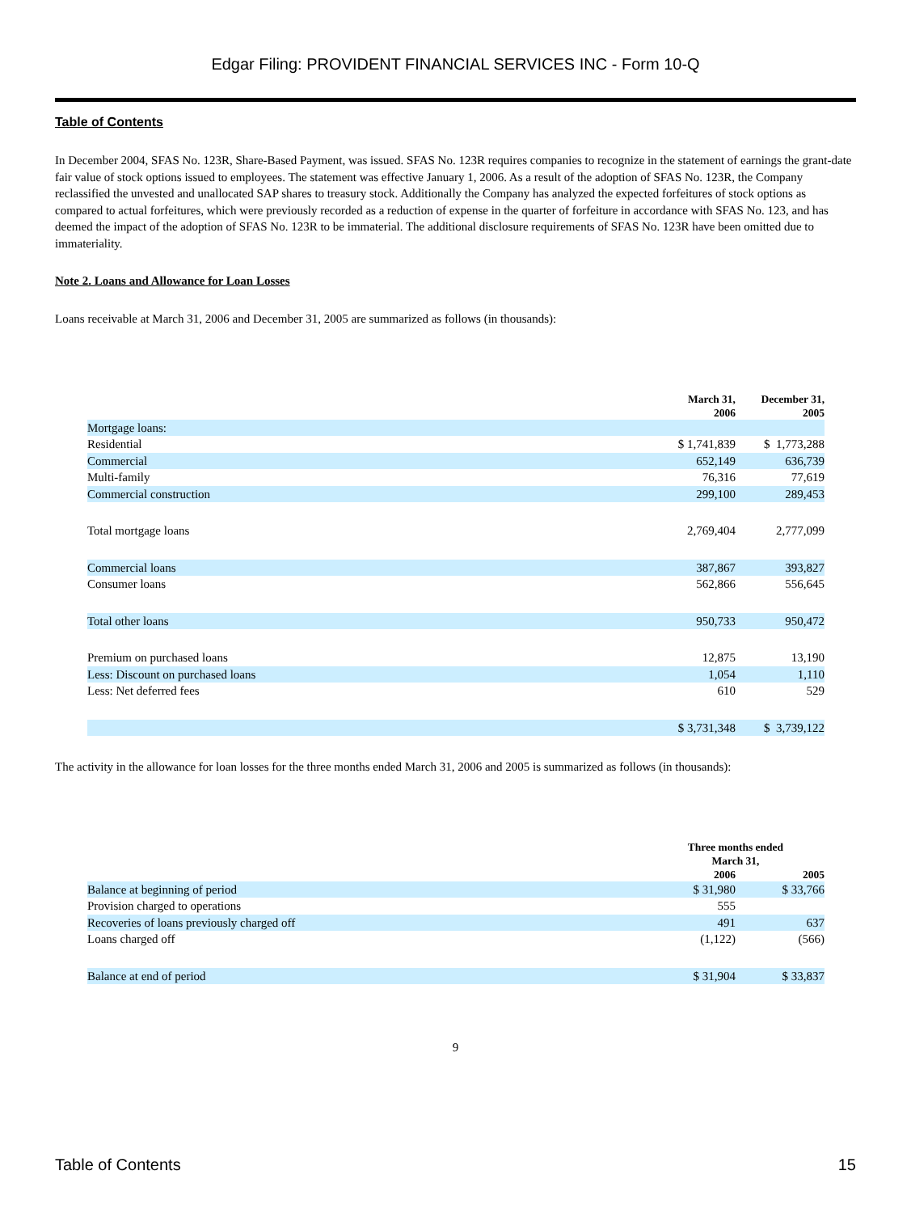Edgar Filing: PROVIDENT FINANCIAL SERVICES INC - Form 10-Q
Table of Contents
In December 2004, SFAS No. 123R, Share-Based Payment, was issued. SFAS No. 123R requires companies to recognize in the statement of earnings the grant-date fair value of stock options issued to employees. The statement was effective January 1, 2006. As a result of the adoption of SFAS No. 123R, the Company reclassified the unvested and unallocated SAP shares to treasury stock. Additionally the Company has analyzed the expected forfeitures of stock options as compared to actual forfeitures, which were previously recorded as a reduction of expense in the quarter of forfeiture in accordance with SFAS No. 123, and has deemed the impact of the adoption of SFAS No. 123R to be immaterial. The additional disclosure requirements of SFAS No. 123R have been omitted due to immateriality.
Note 2. Loans and Allowance for Loan Losses
Loans receivable at March 31, 2006 and December 31, 2005 are summarized as follows (in thousands):
| | March 31, 2006 | December 31, 2005 |
| --- | --- | --- |
| Mortgage loans: | | |
| Residential | $ 1,741,839 | $ 1,773,288 |
| Commercial | 652,149 | 636,739 |
| Multi-family | 76,316 | 77,619 |
| Commercial construction | 299,100 | 289,453 |
| Total mortgage loans | 2,769,404 | 2,777,099 |
| Commercial loans | 387,867 | 393,827 |
| Consumer loans | 562,866 | 556,645 |
| Total other loans | 950,733 | 950,472 |
| Premium on purchased loans | 12,875 | 13,190 |
| Less: Discount on purchased loans | 1,054 | 1,110 |
| Less: Net deferred fees | 610 | 529 |
| | $ 3,731,348 | $ 3,739,122 |
The activity in the allowance for loan losses for the three months ended March 31, 2006 and 2005 is summarized as follows (in thousands):
| | Three months ended March 31, | |
| --- | --- | --- |
| | 2006 | 2005 |
| Balance at beginning of period | $ 31,980 | $ 33,766 |
| Provision charged to operations | 555 | |
| Recoveries of loans previously charged off | 491 | 637 |
| Loans charged off | (1,122) | (566) |
| Balance at end of period | $ 31,904 | $ 33,837 |
9
Table of Contents 15